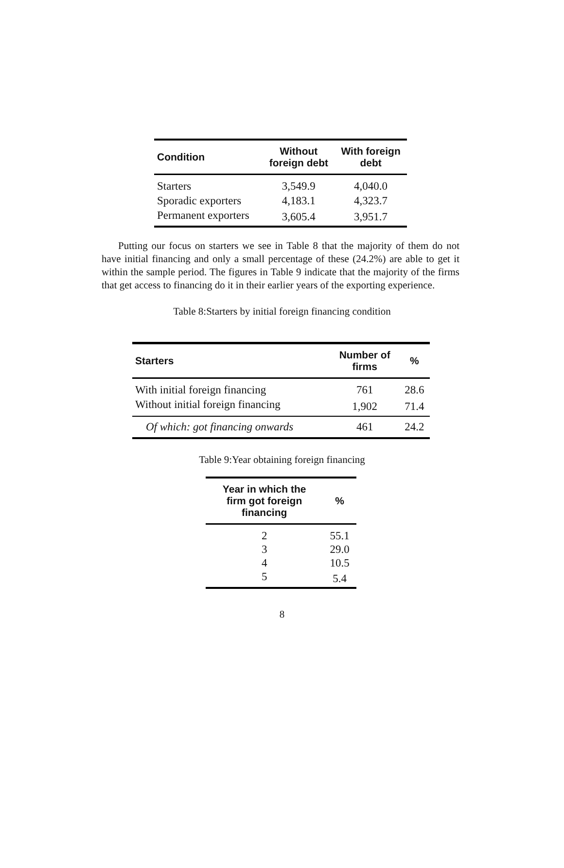| Condition | Without foreign debt | With foreign debt |
| --- | --- | --- |
| Starters | 3,549.9 | 4,040.0 |
| Sporadic exporters | 4,183.1 | 4,323.7 |
| Permanent exporters | 3,605.4 | 3,951.7 |
Putting our focus on starters we see in Table 8 that the majority of them do not have initial financing and only a small percentage of these (24.2%) are able to get it within the sample period. The figures in Table 9 indicate that the majority of the firms that get access to financing do it in their earlier years of the exporting experience.
Table 8:Starters by initial foreign financing condition
| Starters | Number of firms | % |
| --- | --- | --- |
| With initial foreign financing | 761 | 28.6 |
| Without initial foreign financing | 1,902 | 71.4 |
| Of which: got financing onwards | 461 | 24.2 |
Table 9:Year obtaining foreign financing
| Year in which the firm got foreign financing | % |
| --- | --- |
| 2 | 55.1 |
| 3 | 29.0 |
| 4 | 10.5 |
| 5 | 5.4 |
8